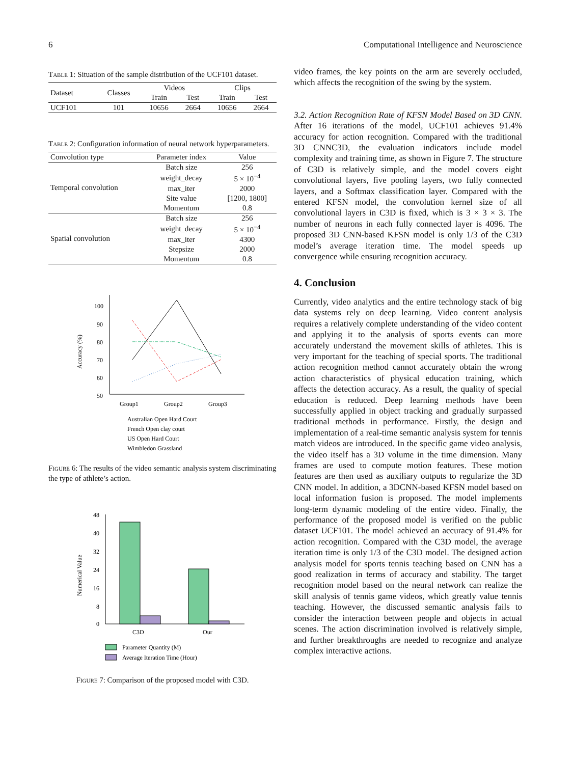6 Computational Intelligence and Neuroscience
Table 1: Situation of the sample distribution of the UCF101 dataset.
| Dataset | Classes | Videos | | Clips | |
| --- | --- | --- | --- | --- | --- |
| | | Train | Test | Train | Test |
| UCF101 | 101 | 10656 | 2664 | 10656 | 2664 |
Table 2: Configuration information of neural network hyperparameters.
| Convolution type | Parameter index | Value |
| --- | --- | --- |
| Temporal convolution | Batch size | 256 |
| | weight_decay | 5 × 10<sup>−4</sup> |
| | max_iter | 2000 |
| | Site value | [1200, 1800] |
| | Momentum | 0.8 |
| Spatial convolution | Batch size | 256 |
| | weight_decay | 5 × 10<sup>−4</sup> |
| | max_iter | 4300 |
| | Stepsize | 2000 |
| | Momentum | 0.8 |
100
90
80
70
60
50
Accuracy (%)
Group1
Group2
Group3
Australian Open Hard Court
French Open clay court
US Open Hard Court
Wimbledon Grassland
Figure 6: The results of the video semantic analysis system discriminating the type of athlete’s action.
48
40
32
24
16
8
0
Numerical Value
C3D
Our
Parameter Quantity (M)
Average Iteration Time (Hour)
Figure 7: Comparison of the proposed model with C3D.
video frames, the key points on the arm are severely occluded, which affects the recognition of the swing by the system.
3.2. Action Recognition Rate of KFSN Model Based on 3D CNN. After 16 iterations of the model, UCF101 achieves 91.4% accuracy for action recognition. Compared with the traditional 3D CNNC3D, the evaluation indicators include model complexity and training time, as shown in Figure 7. The structure of C3D is relatively simple, and the model covers eight convolutional layers, five pooling layers, two fully connected layers, and a Softmax classification layer. Compared with the entered KFSN model, the convolution kernel size of all convolutional layers in C3D is fixed, which is 3 × 3 × 3. The number of neurons in each fully connected layer is 4096. The proposed 3D CNN-based KFSN model is only 1/3 of the C3D model’s average iteration time. The model speeds up convergence while ensuring recognition accuracy.
4. Conclusion
Currently, video analytics and the entire technology stack of big data systems rely on deep learning. Video content analysis requires a relatively complete understanding of the video content and applying it to the analysis of sports events can more accurately understand the movement skills of athletes. This is very important for the teaching of special sports. The traditional action recognition method cannot accurately obtain the wrong action characteristics of physical education training, which affects the detection accuracy. As a result, the quality of special education is reduced. Deep learning methods have been successfully applied in object tracking and gradually surpassed traditional methods in performance. Firstly, the design and implementation of a real-time semantic analysis system for tennis match videos are introduced. In the specific game video analysis, the video itself has a 3D volume in the time dimension. Many frames are used to compute motion features. These motion features are then used as auxiliary outputs to regularize the 3D CNN model. In addition, a 3DCNN-based KFSN model based on local information fusion is proposed. The model implements long-term dynamic modeling of the entire video. Finally, the performance of the proposed model is verified on the public dataset UCF101. The model achieved an accuracy of 91.4% for action recognition. Compared with the C3D model, the average iteration time is only 1/3 of the C3D model. The designed action analysis model for sports tennis teaching based on CNN has a good realization in terms of accuracy and stability. The target recognition model based on the neural network can realize the skill analysis of tennis game videos, which greatly value tennis teaching. However, the discussed semantic analysis fails to consider the interaction between people and objects in actual scenes. The action discrimination involved is relatively simple, and further breakthroughs are needed to recognize and analyze complex interactive actions.